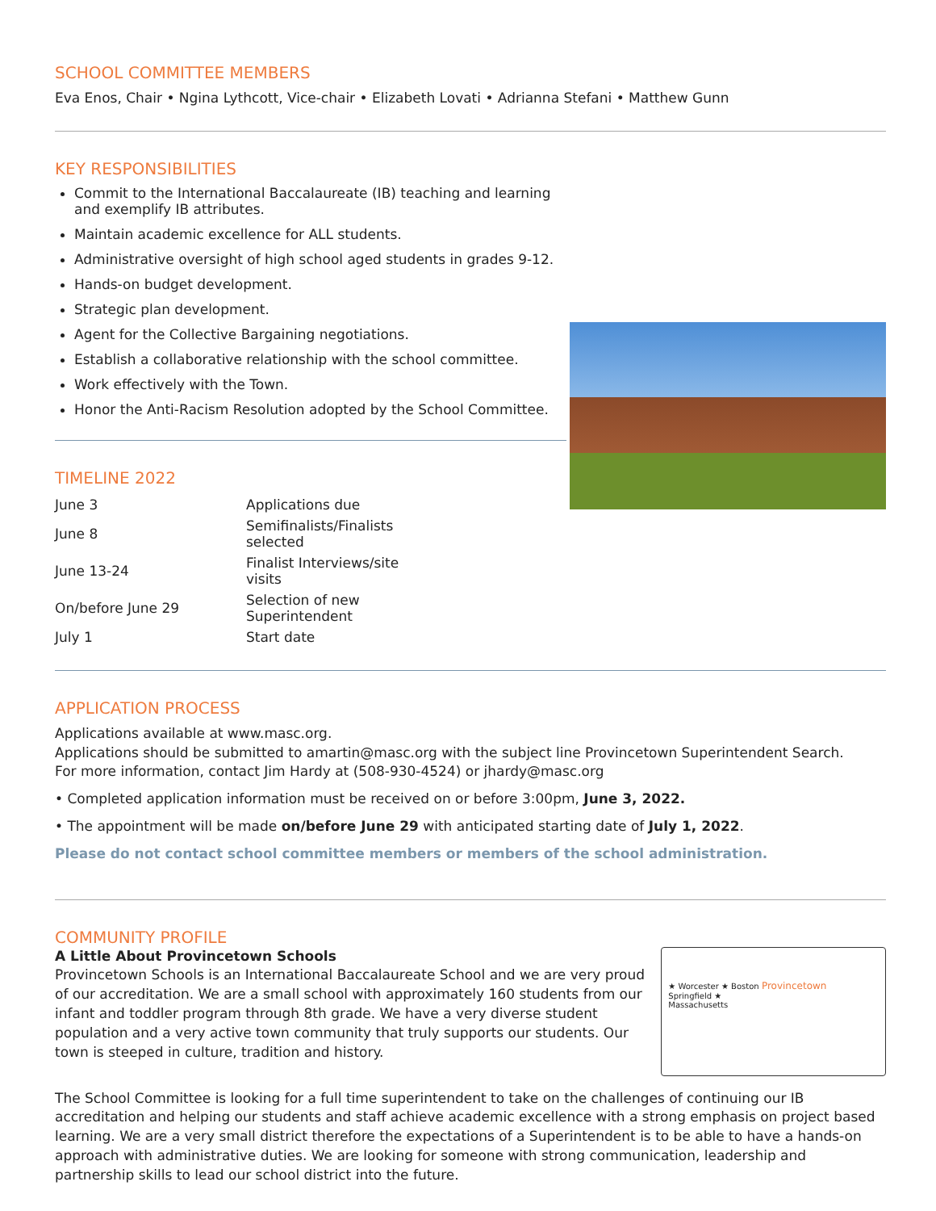SCHOOL COMMITTEE MEMBERS
Eva Enos, Chair • Ngina Lythcott, Vice-chair • Elizabeth Lovati • Adrianna Stefani • Matthew Gunn
KEY RESPONSIBILITIES
Commit to the International Baccalaureate (IB) teaching and learning and exemplify IB attributes.
Maintain academic excellence for ALL students.
Administrative oversight of high school aged students in grades 9-12.
Hands-on budget development.
Strategic plan development.
Agent for the Collective Bargaining negotiations.
Establish a collaborative relationship with the school committee.
Work effectively with the Town.
Honor the Anti-Racism Resolution adopted by the School Committee.
TIMELINE 2022
| June 3 | Applications due |
| June 8 | Semifinalists/Finalists selected |
| June 13-24 | Finalist Interviews/site visits |
| On/before June 29 | Selection of new Superintendent |
| July 1 | Start date |
APPLICATION PROCESS
Applications available at www.masc.org.
Applications should be submitted to amartin@masc.org with the subject line Provincetown Superintendent Search.
For more information, contact Jim Hardy at (508-930-4524) or jhardy@masc.org
• Completed application information must be received on or before 3:00pm, June 3, 2022.
• The appointment will be made on/before June 29 with anticipated starting date of July 1, 2022.
Please do not contact school committee members or members of the school administration.
COMMUNITY PROFILE
A Little About Provincetown Schools
Provincetown Schools is an International Baccalaureate School and we are very proud of our accreditation. We are a small school with approximately 160 students from our infant and toddler program through 8th grade. We have a very diverse student population and a very active town community that truly supports our students. Our town is steeped in culture, tradition and history.
★ Worcester ★ Boston Provincetown
Springfield ★
Massachusetts
The School Committee is looking for a full time superintendent to take on the challenges of continuing our IB accreditation and helping our students and staff achieve academic excellence with a strong emphasis on project based learning. We are a very small district therefore the expectations of a Superintendent is to be able to have a hands-on approach with administrative duties. We are looking for someone with strong communication, leadership and partnership skills to lead our school district into the future.